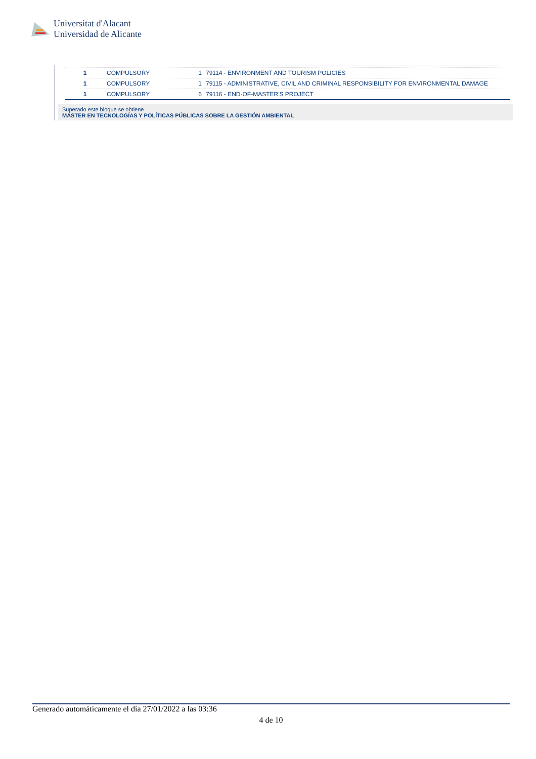Universitat d'Alacant
Universidad de Alicante
| 1 | COMPULSORY | 1 | 79114 - ENVIRONMENT AND TOURISM POLICIES |
| 1 | COMPULSORY | 1 | 79115 - ADMINISTRATIVE, CIVIL AND CRIMINAL RESPONSIBILITY FOR ENVIRONMENTAL DAMAGE |
| 1 | COMPULSORY | 6 | 79116 - END-OF-MASTER'S PROJECT |
Superado este bloque se obtiene
MÁSTER EN TECNOLOGÍAS Y POLÍTICAS PÚBLICAS SOBRE LA GESTIÓN AMBIENTAL
Generado automáticamente el día 27/01/2022 a las 03:36
4 de 10